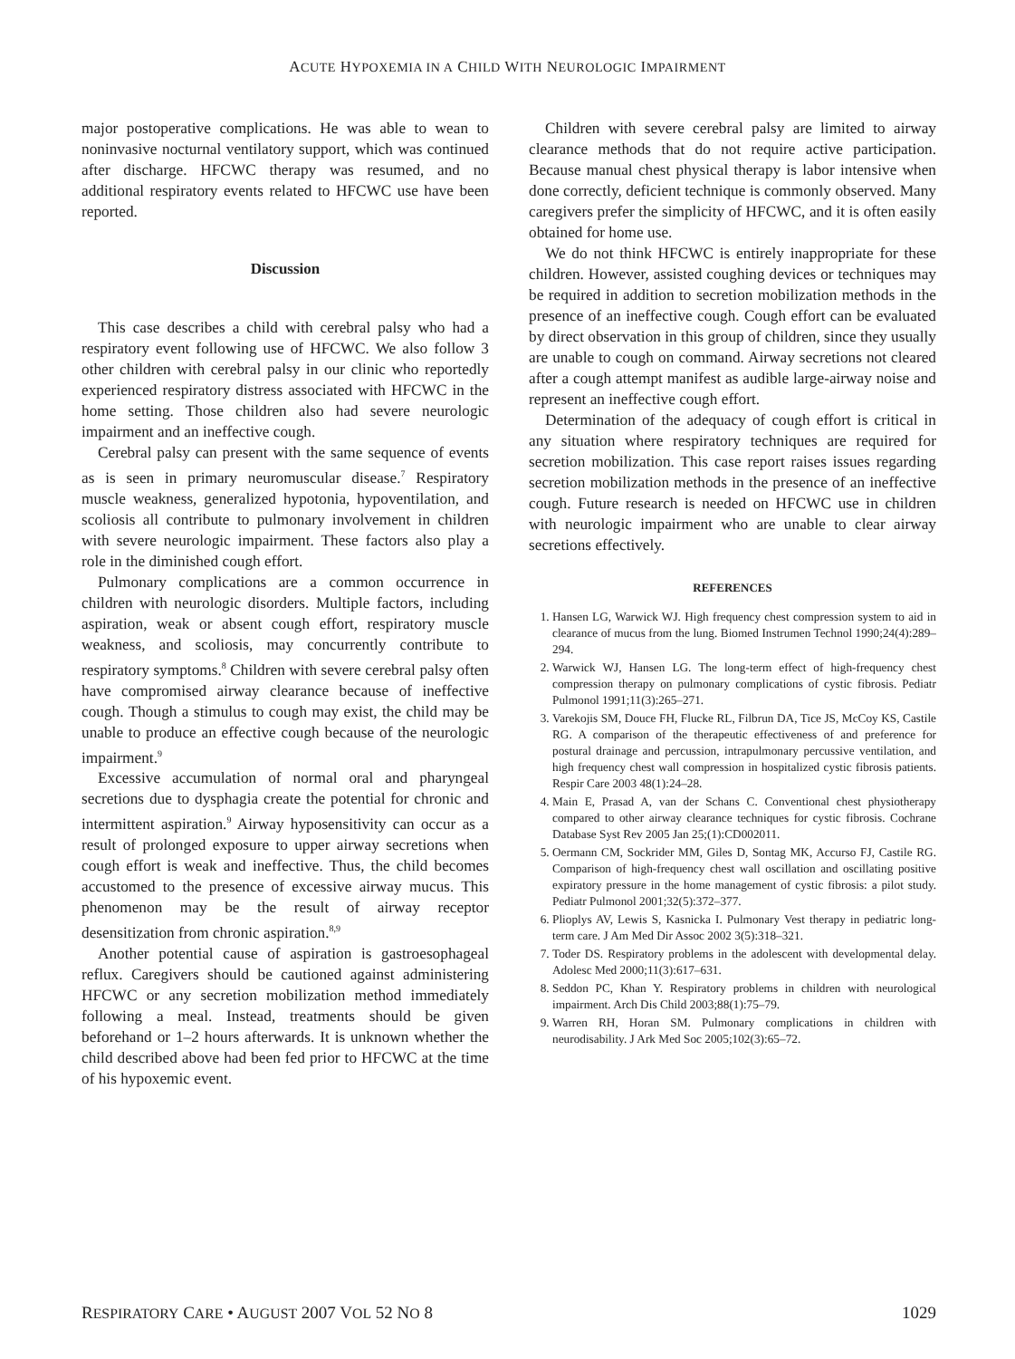ACUTE HYPOXEMIA IN A CHILD WITH NEUROLOGIC IMPAIRMENT
major postoperative complications. He was able to wean to noninvasive nocturnal ventilatory support, which was continued after discharge. HFCWC therapy was resumed, and no additional respiratory events related to HFCWC use have been reported.
Discussion
This case describes a child with cerebral palsy who had a respiratory event following use of HFCWC. We also follow 3 other children with cerebral palsy in our clinic who reportedly experienced respiratory distress associated with HFCWC in the home setting. Those children also had severe neurologic impairment and an ineffective cough.
Cerebral palsy can present with the same sequence of events as is seen in primary neuromuscular disease.<sup>7</sup> Respiratory muscle weakness, generalized hypotonia, hypoventilation, and scoliosis all contribute to pulmonary involvement in children with severe neurologic impairment. These factors also play a role in the diminished cough effort.
Pulmonary complications are a common occurrence in children with neurologic disorders. Multiple factors, including aspiration, weak or absent cough effort, respiratory muscle weakness, and scoliosis, may concurrently contribute to respiratory symptoms.<sup>8</sup> Children with severe cerebral palsy often have compromised airway clearance because of ineffective cough. Though a stimulus to cough may exist, the child may be unable to produce an effective cough because of the neurologic impairment.<sup>9</sup>
Excessive accumulation of normal oral and pharyngeal secretions due to dysphagia create the potential for chronic and intermittent aspiration.<sup>9</sup> Airway hyposensitivity can occur as a result of prolonged exposure to upper airway secretions when cough effort is weak and ineffective. Thus, the child becomes accustomed to the presence of excessive airway mucus. This phenomenon may be the result of airway receptor desensitization from chronic aspiration.<sup>8,9</sup>
Another potential cause of aspiration is gastroesophageal reflux. Caregivers should be cautioned against administering HFCWC or any secretion mobilization method immediately following a meal. Instead, treatments should be given beforehand or 1–2 hours afterwards. It is unknown whether the child described above had been fed prior to HFCWC at the time of his hypoxemic event.
Children with severe cerebral palsy are limited to airway clearance methods that do not require active participation. Because manual chest physical therapy is labor intensive when done correctly, deficient technique is commonly observed. Many caregivers prefer the simplicity of HFCWC, and it is often easily obtained for home use.
We do not think HFCWC is entirely inappropriate for these children. However, assisted coughing devices or techniques may be required in addition to secretion mobilization methods in the presence of an ineffective cough. Cough effort can be evaluated by direct observation in this group of children, since they usually are unable to cough on command. Airway secretions not cleared after a cough attempt manifest as audible large-airway noise and represent an ineffective cough effort.
Determination of the adequacy of cough effort is critical in any situation where respiratory techniques are required for secretion mobilization. This case report raises issues regarding secretion mobilization methods in the presence of an ineffective cough. Future research is needed on HFCWC use in children with neurologic impairment who are unable to clear airway secretions effectively.
REFERENCES
1. Hansen LG, Warwick WJ. High frequency chest compression system to aid in clearance of mucus from the lung. Biomed Instrumen Technol 1990;24(4):289–294.
2. Warwick WJ, Hansen LG. The long-term effect of high-frequency chest compression therapy on pulmonary complications of cystic fibrosis. Pediatr Pulmonol 1991;11(3):265–271.
3. Varekojis SM, Douce FH, Flucke RL, Filbrun DA, Tice JS, McCoy KS, Castile RG. A comparison of the therapeutic effectiveness of and preference for postural drainage and percussion, intrapulmonary percussive ventilation, and high frequency chest wall compression in hospitalized cystic fibrosis patients. Respir Care 2003 48(1):24–28.
4. Main E, Prasad A, van der Schans C. Conventional chest physiotherapy compared to other airway clearance techniques for cystic fibrosis. Cochrane Database Syst Rev 2005 Jan 25;(1):CD002011.
5. Oermann CM, Sockrider MM, Giles D, Sontag MK, Accurso FJ, Castile RG. Comparison of high-frequency chest wall oscillation and oscillating positive expiratory pressure in the home management of cystic fibrosis: a pilot study. Pediatr Pulmonol 2001;32(5):372–377.
6. Plioplys AV, Lewis S, Kasnicka I. Pulmonary Vest therapy in pediatric long-term care. J Am Med Dir Assoc 2002 3(5):318–321.
7. Toder DS. Respiratory problems in the adolescent with developmental delay. Adolesc Med 2000;11(3):617–631.
8. Seddon PC, Khan Y. Respiratory problems in children with neurological impairment. Arch Dis Child 2003;88(1):75–79.
9. Warren RH, Horan SM. Pulmonary complications in children with neurodisability. J Ark Med Soc 2005;102(3):65–72.
RESPIRATORY CARE • AUGUST 2007 VOL 52 NO 8 1029